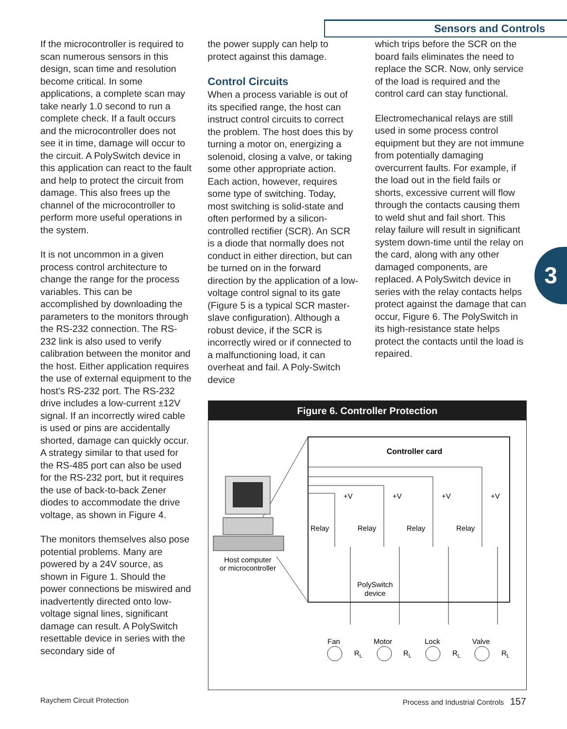Sensors and Controls
3
If the microcontroller is required to scan numerous sensors in this design, scan time and resolution become critical. In some applications, a complete scan may take nearly 1.0 second to run a complete check. If a fault occurs and the microcontroller does not see it in time, damage will occur to the circuit. A PolySwitch device in this application can react to the fault and help to protect the circuit from damage. This also frees up the channel of the microcontroller to perform more useful operations in the system.
It is not uncommon in a given process control architecture to change the range for the process variables. This can be accomplished by downloading the parameters to the monitors through the RS-232 connection. The RS-232 link is also used to verify calibration between the monitor and the host. Either application requires the use of external equipment to the host’s RS-232 port. The RS-232 drive includes a low-current ±12V signal. If an incorrectly wired cable is used or pins are accidentally shorted, damage can quickly occur. A strategy similar to that used for the RS-485 port can also be used for the RS-232 port, but it requires the use of back-to-back Zener diodes to accommodate the drive voltage, as shown in Figure 4.
The monitors themselves also pose potential problems. Many are powered by a 24V source, as shown in Figure 1. Should the power connections be miswired and inadvertently directed onto low-voltage signal lines, significant damage can result. A PolySwitch resettable device in series with the secondary side of
the power supply can help to protect against this damage.
Control Circuits
When a process variable is out of its specified range, the host can instruct control circuits to correct the problem. The host does this by turning a motor on, energizing a solenoid, closing a valve, or taking some other appropriate action. Each action, however, requires some type of switching. Today, most switching is solid-state and often performed by a silicon-controlled rectifier (SCR). An SCR is a diode that normally does not conduct in either direction, but can be turned on in the forward direction by the application of a low-voltage control signal to its gate (Figure 5 is a typical SCR master-slave configuration). Although a robust device, if the SCR is incorrectly wired or if connected to a malfunctioning load, it can overheat and fail. A Poly-Switch device
which trips before the SCR on the board fails eliminates the need to replace the SCR. Now, only service of the load is required and the control card can stay functional.
Electromechanical relays are still used in some process control equipment but they are not immune from potentially damaging overcurrent faults. For example, if the load out in the field fails or shorts, excessive current will flow through the contacts causing them to weld shut and fail short. This relay failure will result in significant system down-time until the relay on the card, along with any other damaged components, are replaced. A PolySwitch device in series with the relay contacts helps protect against the damage that can occur, Figure 6. The PolySwitch in its high-resistance state helps protect the contacts until the load is repaired.
Figure 6. Controller Protection
Controller card
Host computer
or microcontroller
+V
+V
+V
+V
Relay
Relay
Relay
Relay
PolySwitch
device
Fan
Motor
Lock
Valve
RL
RL
RL
RL
Raychem Circuit Protection
Process and Industrial Controls 157